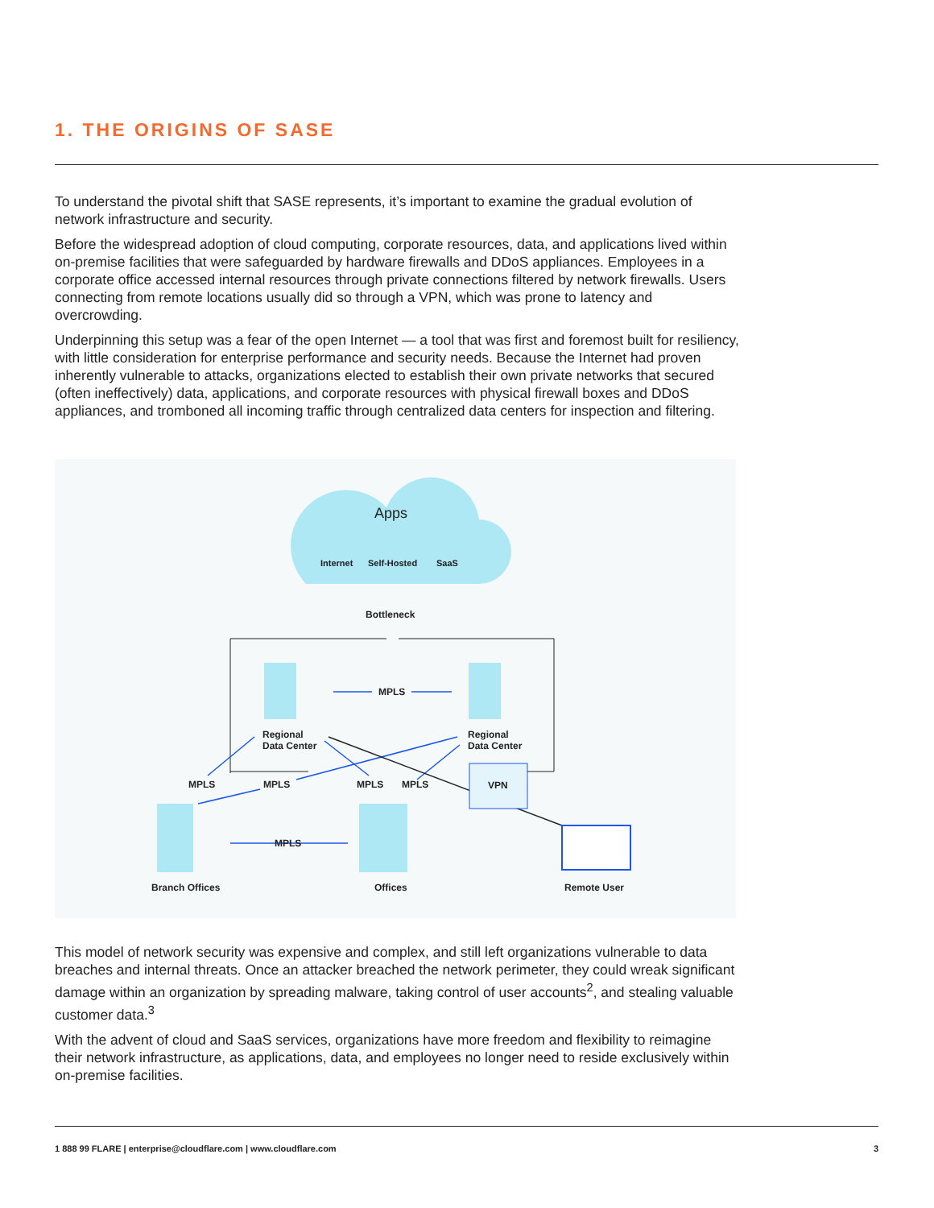1. THE ORIGINS OF SASE
To understand the pivotal shift that SASE represents, it’s important to examine the gradual evolution of network infrastructure and security.
Before the widespread adoption of cloud computing, corporate resources, data, and applications lived within on-premise facilities that were safeguarded by hardware firewalls and DDoS appliances. Employees in a corporate office accessed internal resources through private connections filtered by network firewalls. Users connecting from remote locations usually did so through a VPN, which was prone to latency and overcrowding.
Underpinning this setup was a fear of the open Internet — a tool that was first and foremost built for resiliency, with little consideration for enterprise performance and security needs. Because the Internet had proven inherently vulnerable to attacks, organizations elected to establish their own private networks that secured (often ineffectively) data, applications, and corporate resources with physical firewall boxes and DDoS appliances, and tromboned all incoming traffic through centralized data centers for inspection and filtering.
Apps
Internet
Self-Hosted
SaaS
Bottleneck
VPN
Regional
Data Center
Regional
Data Center
MPLS
MPLS
MPLS
MPLS
MPLS
MPLS
Branch Offices
Offices
Remote User
This model of network security was expensive and complex, and still left organizations vulnerable to data breaches and internal threats. Once an attacker breached the network perimeter, they could wreak significant damage within an organization by spreading malware, taking control of user accounts<sup>2</sup>, and stealing valuable customer data.<sup>3</sup>
With the advent of cloud and SaaS services, organizations have more freedom and flexibility to reimagine their network infrastructure, as applications, data, and employees no longer need to reside exclusively within on-premise facilities.
1 888 99 FLARE | enterprise@cloudflare.com | www.cloudflare.com 3